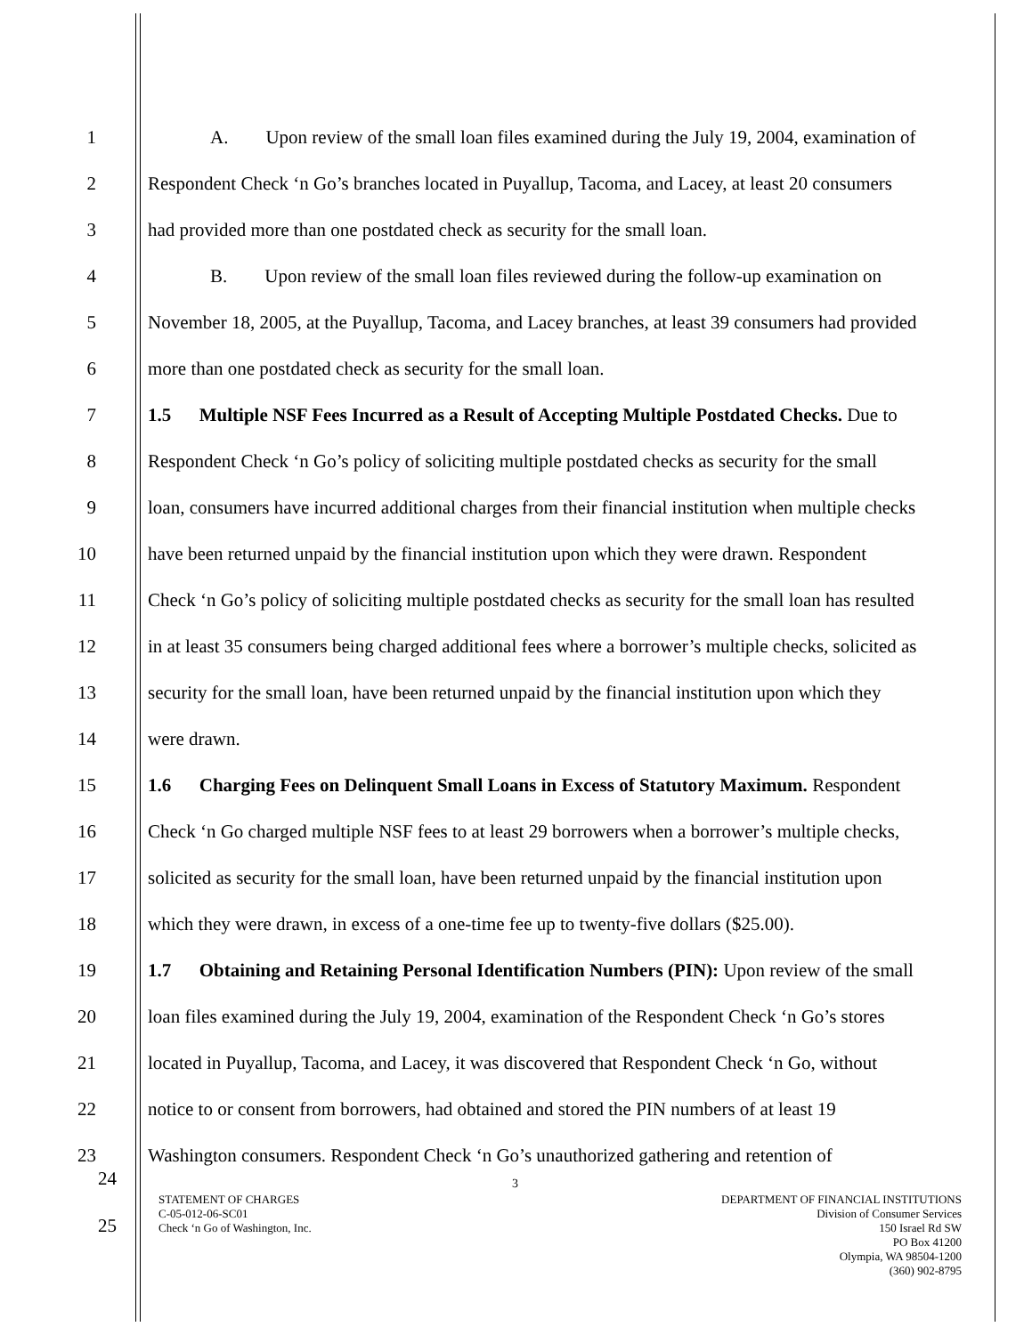1 A. Upon review of the small loan files examined during the July 19, 2004, examination of
2 Respondent Check ‘n Go’s branches located in Puyallup, Tacoma, and Lacey, at least 20 consumers
3 had provided more than one postdated check as security for the small loan.
4 B. Upon review of the small loan files reviewed during the follow-up examination on
5 November 18, 2005, at the Puyallup, Tacoma, and Lacey branches, at least 39 consumers had provided
6 more than one postdated check as security for the small loan.
7 1.5 Multiple NSF Fees Incurred as a Result of Accepting Multiple Postdated Checks. Due to
8 Respondent Check ‘n Go’s policy of soliciting multiple postdated checks as security for the small
9 loan, consumers have incurred additional charges from their financial institution when multiple checks
10 have been returned unpaid by the financial institution upon which they were drawn. Respondent
11 Check ‘n Go’s policy of soliciting multiple postdated checks as security for the small loan has resulted
12 in at least 35 consumers being charged additional fees where a borrower’s multiple checks, solicited as
13 security for the small loan, have been returned unpaid by the financial institution upon which they
14 were drawn.
15 1.6 Charging Fees on Delinquent Small Loans in Excess of Statutory Maximum. Respondent
16 Check ‘n Go charged multiple NSF fees to at least 29 borrowers when a borrower’s multiple checks,
17 solicited as security for the small loan, have been returned unpaid by the financial institution upon
18 which they were drawn, in excess of a one-time fee up to twenty-five dollars ($25.00).
19 1.7 Obtaining and Retaining Personal Identification Numbers (PIN): Upon review of the small
20 loan files examined during the July 19, 2004, examination of the Respondent Check ‘n Go’s stores
21 located in Puyallup, Tacoma, and Lacey, it was discovered that Respondent Check ‘n Go, without
22 notice to or consent from borrowers, had obtained and stored the PIN numbers of at least 19
23 Washington consumers. Respondent Check ‘n Go’s unauthorized gathering and retention of
24 3
25
STATEMENT OF CHARGES
C-05-012-06-SC01
Check ‘n Go of Washington, Inc.
DEPARTMENT OF FINANCIAL INSTITUTIONS
Division of Consumer Services
150 Israel Rd SW
PO Box 41200
Olympia, WA 98504-1200
(360) 902-8795